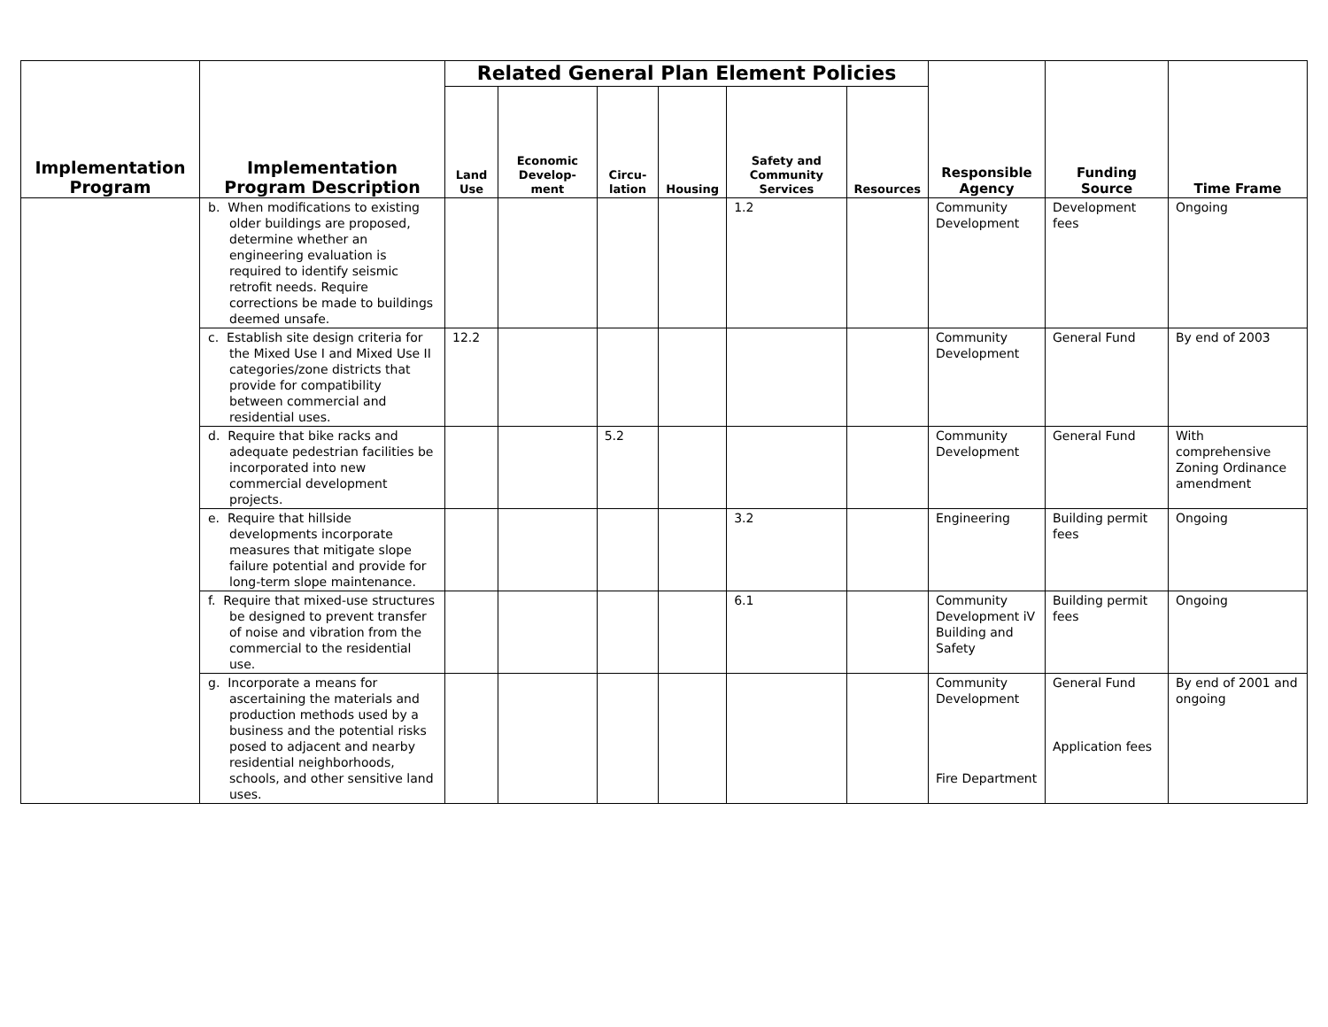| Implementation Program | Implementation Program Description | Related General Plan Element Policies | | | | | | Responsible Agency | Funding Source | Time Frame |
| --- | --- | --- | --- | --- | --- | --- | --- | --- | --- | --- |
| | | Land Use | Economic Develop-ment | Circu-lation | Housing | Safety and Community Services | Resources | | | |
| | b. When modifications to existing older buildings are proposed, determine whether an engineering evaluation is required to identify seismic retrofit needs. Require corrections be made to buildings deemed unsafe. | | | | | 1.2 | | Community Development | Development fees | Ongoing |
| | c. Establish site design criteria for the Mixed Use I and Mixed Use II categories/zone districts that provide for compatibility between commercial and residential uses. | 12.2 | | | | | | Community Development | General Fund | By end of 2003 |
| | d. Require that bike racks and adequate pedestrian facilities be incorporated into new commercial development projects. | | | 5.2 | | | | Community Development | General Fund | With comprehensive Zoning Ordinance amendment |
| | e. Require that hillside developments incorporate measures that mitigate slope failure potential and provide for long-term slope maintenance. | | | | | 3.2 | | Engineering | Building permit fees | Ongoing |
| | f. Require that mixed-use structures be designed to prevent transfer of noise and vibration from the commercial to the residential use. | | | | | 6.1 | | Community Development iV Building and Safety | Building permit fees | Ongoing |
| | g. Incorporate a means for ascertaining the materials and production methods used by a business and the potential risks posed to adjacent and nearby residential neighborhoods, schools, and other sensitive land uses. | | | | | | | Community Development Fire Department | General Fund Application fees | By end of 2001 and ongoing |